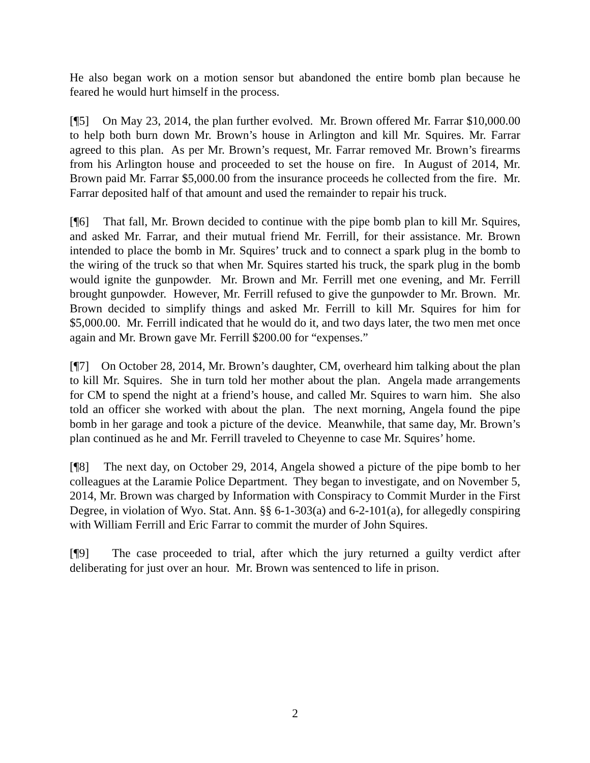He also began work on a motion sensor but abandoned the entire bomb plan because he feared he would hurt himself in the process.
[¶5] On May 23, 2014, the plan further evolved. Mr. Brown offered Mr. Farrar $10,000.00 to help both burn down Mr. Brown’s house in Arlington and kill Mr. Squires. Mr. Farrar agreed to this plan. As per Mr. Brown’s request, Mr. Farrar removed Mr. Brown’s firearms from his Arlington house and proceeded to set the house on fire. In August of 2014, Mr. Brown paid Mr. Farrar $5,000.00 from the insurance proceeds he collected from the fire. Mr. Farrar deposited half of that amount and used the remainder to repair his truck.
[¶6] That fall, Mr. Brown decided to continue with the pipe bomb plan to kill Mr. Squires, and asked Mr. Farrar, and their mutual friend Mr. Ferrill, for their assistance. Mr. Brown intended to place the bomb in Mr. Squires’ truck and to connect a spark plug in the bomb to the wiring of the truck so that when Mr. Squires started his truck, the spark plug in the bomb would ignite the gunpowder. Mr. Brown and Mr. Ferrill met one evening, and Mr. Ferrill brought gunpowder. However, Mr. Ferrill refused to give the gunpowder to Mr. Brown. Mr. Brown decided to simplify things and asked Mr. Ferrill to kill Mr. Squires for him for $5,000.00. Mr. Ferrill indicated that he would do it, and two days later, the two men met once again and Mr. Brown gave Mr. Ferrill $200.00 for “expenses.”
[¶7] On October 28, 2014, Mr. Brown’s daughter, CM, overheard him talking about the plan to kill Mr. Squires. She in turn told her mother about the plan. Angela made arrangements for CM to spend the night at a friend’s house, and called Mr. Squires to warn him. She also told an officer she worked with about the plan. The next morning, Angela found the pipe bomb in her garage and took a picture of the device. Meanwhile, that same day, Mr. Brown’s plan continued as he and Mr. Ferrill traveled to Cheyenne to case Mr. Squires’ home.
[¶8] The next day, on October 29, 2014, Angela showed a picture of the pipe bomb to her colleagues at the Laramie Police Department. They began to investigate, and on November 5, 2014, Mr. Brown was charged by Information with Conspiracy to Commit Murder in the First Degree, in violation of Wyo. Stat. Ann. §§ 6-1-303(a) and 6-2-101(a), for allegedly conspiring with William Ferrill and Eric Farrar to commit the murder of John Squires.
[¶9] The case proceeded to trial, after which the jury returned a guilty verdict after deliberating for just over an hour. Mr. Brown was sentenced to life in prison.
2